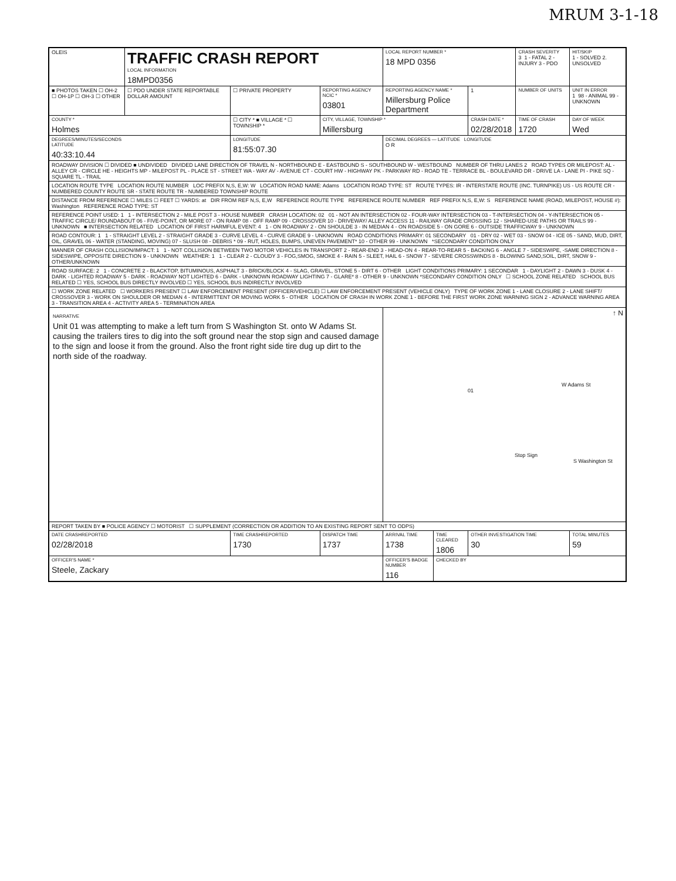MRUM 3-1-18
| OLEIS | TRAFFIC CRASH REPORT LOCAL INFORMATION 18MPD0356 | | | LOCAL REPORT NUMBER * 18 MPD 0356 | | | CRASH SEVERITY 3 1 - FATAL 2 - INJURY 3 - PDO | HIT/SKIP 1 - SOLVED 2. UNSOLVED |
| ■ PHOTOS TAKEN ☐ OH-2 ☐ OH-1P ☐ OH-3 ☐ OTHER | ☐ PDO UNDER STATE REPORTABLE DOLLAR AMOUNT | ☐ PRIVATE PROPERTY | REPORTING AGENCY NCIC * 03801 | REPORTING AGENCY NAME * Millersburg Police Department | | 1 | NUMBER OF UNITS | UNIT IN ERROR 1 98 - ANIMAL 99 - UNKNOWN |
| COUNTY * Holmes | | ☐ CITY * ■ VILLAGE * ☐ TOWNSHIP * | CITY, VILLAGE, TOWNSHIP * Millersburg | | | CRASH DATE * 02/28/2018 | TIME OF CRASH 1720 | DAY OF WEEK Wed |
| DEGREES/MINUTES/SECONDS LATITUDE 40:33:10.44 | | LONGITUDE 81:55:07.30 | | DECIMAL DEGREES — LATITUDE LONGITUDE O R | | | | |
| ROADWAY DIVISION ☐ DIVIDED ■ UNDIVIDED DIVIDED LANE DIRECTION OF TRAVEL N - NORTHBOUND E - EASTBOUND S - SOUTHBOUND W - WESTBOUND NUMBER OF THRU LANES 2 ROAD TYPES OR MILEPOST: AL - ALLEY CR - CIRCLE HE - HEIGHTS MP - MILEPOST PL - PLACE ST - STREET WA - WAY AV - AVENUE CT - COURT HW - HIGHWAY PK - PARKWAY RD - ROAD TE - TERRACE BL - BOULEVARD DR - DRIVE LA - LANE PI - PIKE SQ - SQUARE TL - TRAIL | | | | | | | | |
| LOCATION ROUTE TYPE LOCATION ROUTE NUMBER LOC PREFIX N,S, E,W: W LOCATION ROAD NAME: Adams LOCATION ROAD TYPE: ST ROUTE TYPES: IR - INTERSTATE ROUTE (INC. TURNPIKE) US - US ROUTE CR - NUMBERED COUNTY ROUTE SR - STATE ROUTE TR - NUMBERED TOWNSHIP ROUTE | | | | | | | | |
| DISTANCE FROM REFERENCE ☐ MILES ☐ FEET ☐ YARDS: at DIR FROM REF N,S, E,W REFERENCE ROUTE TYPE REFERENCE ROUTE NUMBER REF PREFIX N,S, E,W: S REFERENCE NAME (ROAD, MILEPOST, HOUSE #): Washington REFERENCE ROAD TYPE: ST | | | | | | | | |
| REFERENCE POINT USED: 1 1 - INTERSECTION 2 - MILE POST 3 - HOUSE NUMBER CRASH LOCATION: 02 01 - NOT AN INTERSECTION 02 - FOUR-WAY INTERSECTION 03 - T-INTERSECTION 04 - Y-INTERSECTION 05 - TRAFFIC CIRCLE/ ROUNDABOUT 06 - FIVE-POINT, OR MORE 07 - ON RAMP 08 - OFF RAMP 09 - CROSSOVER 10 - DRIVEWAY/ ALLEY ACCESS 11 - RAILWAY GRADE CROSSING 12 - SHARED-USE PATHS OR TRAILS 99 - UNKNOWN ■ INTERSECTION RELATED LOCATION OF FIRST HARMFUL EVENT: 4 1 - ON ROADWAY 2 - ON SHOULDE 3 - IN MEDIAN 4 - ON ROADSIDE 5 - ON GORE 6 - OUTSIDE TRAFFICWAY 9 - UNKNOWN | | | | | | | | |
| ROAD CONTOUR: 1 1 - STRAIGHT LEVEL 2 - STRAIGHT GRADE 3 - CURVE LEVEL 4 - CURVE GRADE 9 - UNKNOWN ROAD CONDITIONS PRIMARY: 01 SECONDARY 01 - DRY 02 - WET 03 - SNOW 04 - ICE 05 - SAND, MUD, DIRT, OIL, GRAVEL 06 - WATER (STANDING, MOVING) 07 - SLUSH 08 - DEBRIS * 09 - RUT, HOLES, BUMPS, UNEVEN PAVEMENT* 10 - OTHER 99 - UNKNOWN *SECONDARY CONDITION ONLY | | | | | | | | |
| MANNER OF CRASH COLLISION/IMPACT: 1 1 - NOT COLLISION BETWEEN TWO MOTOR VEHICLES IN TRANSPORT 2 - REAR-END 3 - HEAD-ON 4 - REAR-TO-REAR 5 - BACKING 6 - ANGLE 7 - SIDESWIPE, -SAME DIRECTION 8 - SIDESWIPE, OPPOSITE DIRECTION 9 - UNKNOWN WEATHER: 1 1 - CLEAR 2 - CLOUDY 3 - FOG,SMOG, SMOKE 4 - RAIN 5 - SLEET, HAIL 6 - SNOW 7 - SEVERE CROSSWINDS 8 - BLOWING SAND,SOIL, DIRT, SNOW 9 - OTHER/UNKNOWN | | | | | | | | |
| ROAD SURFACE: 2 1 - CONCRETE 2 - BLACKTOP, BITUMINOUS, ASPHALT 3 - BRICK/BLOCK 4 - SLAG, GRAVEL, STONE 5 - DIRT 6 - OTHER LIGHT CONDITIONS PRIMARY: 1 SECONDAR 1 - DAYLIGHT 2 - DAWN 3 - DUSK 4 - DARK - LIGHTED ROADWAY 5 - DARK - ROADWAY NOT LIGHTED 6 - DARK - UNKNOWN ROADWAY LIGHTING 7 - GLARE* 8 - OTHER 9 - UNKNOWN *SECONDARY CONDITION ONLY ☐ SCHOOL ZONE RELATED SCHOOL BUS RELATED ☐ YES, SCHOOL BUS DIRECTLY INVOLVED ☐ YES, SCHOOL BUS INDIRECTLY INVOLVED | | | | | | | | |
| ☐ WORK ZONE RELATED ☐ WORKERS PRESENT ☐ LAW ENFORCEMENT PRESENT (OFFICER/VEHICLE) ☐ LAW ENFORCEMENT PRESENT (VEHICLE ONLY) TYPE OF WORK ZONE 1 - LANE CLOSURE 2 - LANE SHIFT/ CROSSOVER 3 - WORK ON SHOULDER OR MEDIAN 4 - INTERMITTENT OR MOVING WORK 5 - OTHER LOCATION OF CRASH IN WORK ZONE 1 - BEFORE THE FIRST WORK ZONE WARNING SIGN 2 - ADVANCE WARNING AREA 3 - TRANSITION AREA 4 - ACTIVITY AREA 5 - TERMINATION AREA | | | | | | | | |
| NARRATIVE Unit 01 was attempting to make a left turn from S Washington St. onto W Adams St. causing the trailers tires to dig into the soft ground near the stop sign and caused damage to the sign and loose it from the ground. Also the front right side tire dug up dirt to the north side of the roadway. | | | | ↑ N W Adams St 01 Stop Sign S Washington St | | | | |
| REPORT TAKEN BY ■ POLICE AGENCY ☐ MOTORIST ☐ SUPPLEMENT (CORRECTION OR ADDITION TO AN EXISTING REPORT SENT TO ODPS) | | | | | | | | |
| DATE CRASHREPORTED 02/28/2018 | | TIME CRASHREPORTED 1730 | DISPATCH TIME 1737 | ARRIVAL TIME 1738 | TIME CLEARED 1806 | OTHER INVESTIGATION TIME 30 | | TOTAL MINUTES 59 |
| OFFICER'S NAME * Steele, Zackary | | | | OFFICER'S BADGE NUMBER 116 | CHECKED BY | | | |